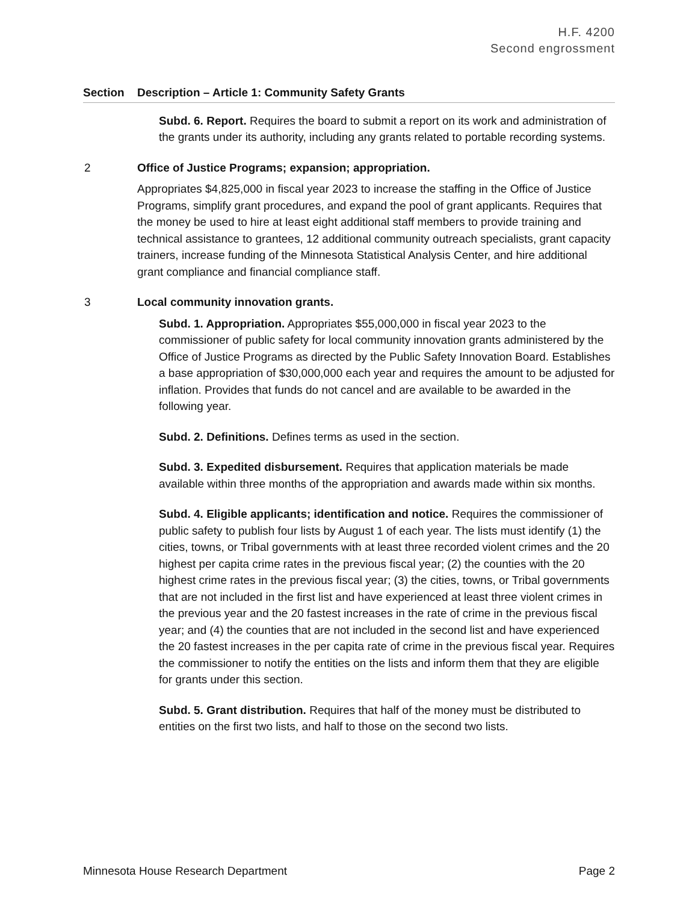H.F. 4200
Second engrossment
| Section | Description – Article 1: Community Safety Grants |
| --- | --- |
| | Subd. 6. Report. Requires the board to submit a report on its work and administration of the grants under its authority, including any grants related to portable recording systems. |
| 2 | Office of Justice Programs; expansion; appropriation. Appropriates $4,825,000 in fiscal year 2023 to increase the staffing in the Office of Justice Programs, simplify grant procedures, and expand the pool of grant applicants. Requires that the money be used to hire at least eight additional staff members to provide training and technical assistance to grantees, 12 additional community outreach specialists, grant capacity trainers, increase funding of the Minnesota Statistical Analysis Center, and hire additional grant compliance and financial compliance staff. |
| 3 | Local community innovation grants. Subd. 1. Appropriation. Appropriates $55,000,000 in fiscal year 2023 to the commissioner of public safety for local community innovation grants administered by the Office of Justice Programs as directed by the Public Safety Innovation Board. Establishes a base appropriation of $30,000,000 each year and requires the amount to be adjusted for inflation. Provides that funds do not cancel and are available to be awarded in the following year. Subd. 2. Definitions. Defines terms as used in the section. Subd. 3. Expedited disbursement. Requires that application materials be made available within three months of the appropriation and awards made within six months. Subd. 4. Eligible applicants; identification and notice. Requires the commissioner of public safety to publish four lists by August 1 of each year. The lists must identify (1) the cities, towns, or Tribal governments with at least three recorded violent crimes and the 20 highest per capita crime rates in the previous fiscal year; (2) the counties with the 20 highest crime rates in the previous fiscal year; (3) the cities, towns, or Tribal governments that are not included in the first list and have experienced at least three violent crimes in the previous year and the 20 fastest increases in the rate of crime in the previous fiscal year; and (4) the counties that are not included in the second list and have experienced the 20 fastest increases in the per capita rate of crime in the previous fiscal year. Requires the commissioner to notify the entities on the lists and inform them that they are eligible for grants under this section. Subd. 5. Grant distribution. Requires that half of the money must be distributed to entities on the first two lists, and half to those on the second two lists. |
Minnesota House Research Department Page 2